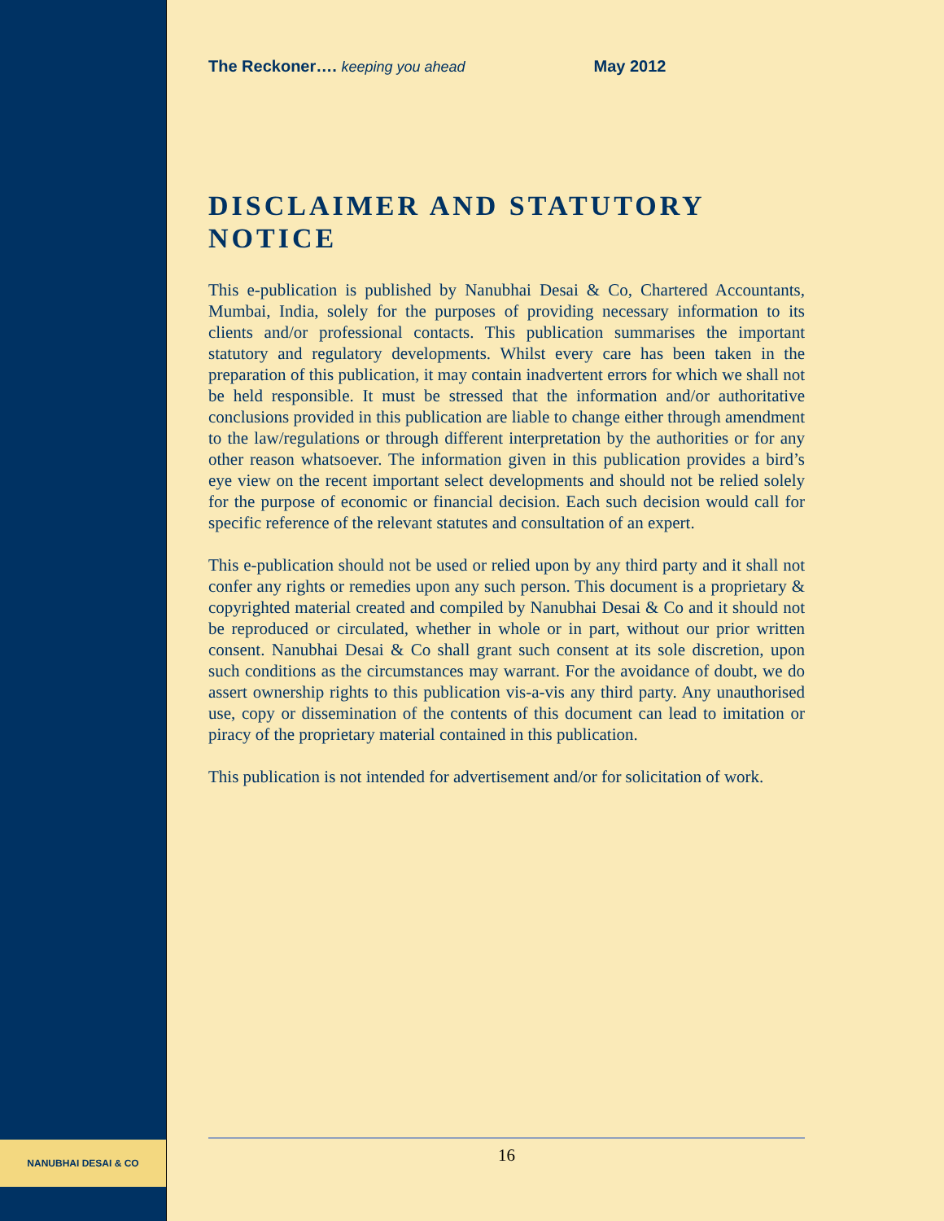The Reckoner…. keeping you ahead May 2012
DISCLAIMER AND STATUTORY NOTICE
This e-publication is published by Nanubhai Desai & Co, Chartered Accountants, Mumbai, India, solely for the purposes of providing necessary information to its clients and/or professional contacts. This publication summarises the important statutory and regulatory developments. Whilst every care has been taken in the preparation of this publication, it may contain inadvertent errors for which we shall not be held responsible. It must be stressed that the information and/or authoritative conclusions provided in this publication are liable to change either through amendment to the law/regulations or through different interpretation by the authorities or for any other reason whatsoever. The information given in this publication provides a bird’s eye view on the recent important select developments and should not be relied solely for the purpose of economic or financial decision. Each such decision would call for specific reference of the relevant statutes and consultation of an expert.
This e-publication should not be used or relied upon by any third party and it shall not confer any rights or remedies upon any such person. This document is a proprietary & copyrighted material created and compiled by Nanubhai Desai & Co and it should not be reproduced or circulated, whether in whole or in part, without our prior written consent. Nanubhai Desai & Co shall grant such consent at its sole discretion, upon such conditions as the circumstances may warrant. For the avoidance of doubt, we do assert ownership rights to this publication vis-a-vis any third party. Any unauthorised use, copy or dissemination of the contents of this document can lead to imitation or piracy of the proprietary material contained in this publication.
This publication is not intended for advertisement and/or for solicitation of work.
NANUBHAI DESAI & CO 16